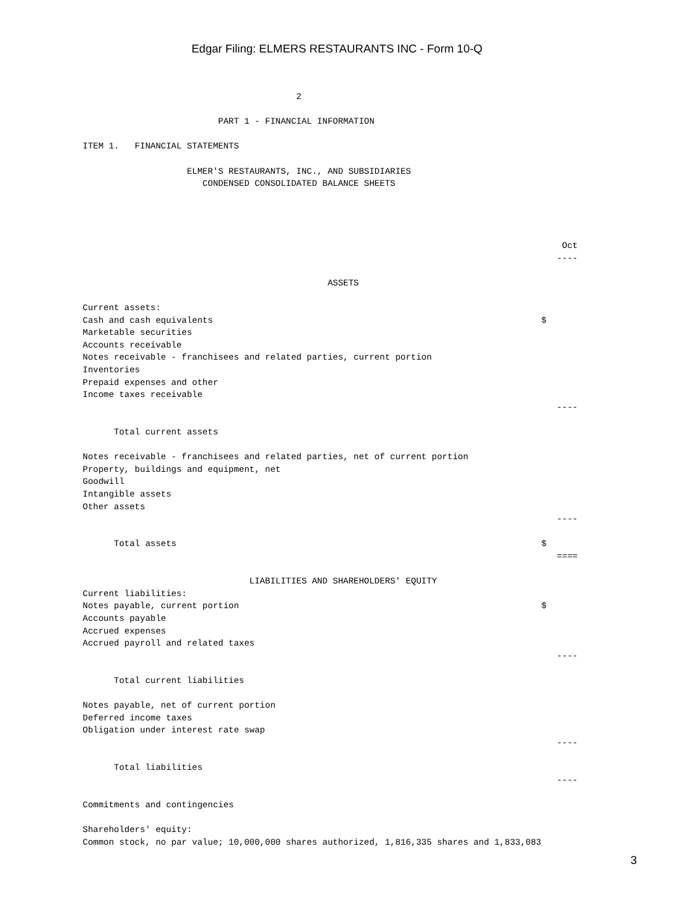Edgar Filing: ELMERS RESTAURANTS INC - Form 10-Q
                                         2

                          PART 1 - FINANCIAL INFORMATION

ITEM 1.   FINANCIAL STATEMENTS

                    ELMER'S RESTAURANTS, INC., AND SUBSIDIARIES
                       CONDENSED CONSOLIDATED BALANCE SHEETS




                                                                                            Oct
                                                                                           ----

                                               ASSETS

Current assets:
Cash and cash equivalents                                                               $
Marketable securities
Accounts receivable
Notes receivable - franchisees and related parties, current portion
Inventories
Prepaid expenses and other
Income taxes receivable
                                                                                           ----

      Total current assets

Notes receivable - franchisees and related parties, net of current portion
Property, buildings and equipment, net
Goodwill
Intangible assets
Other assets
                                                                                           ----

      Total assets                                                                      $
                                                                                           ====

                                LIABILITIES AND SHAREHOLDERS' EQUITY
Current liabilities:
Notes payable, current portion                                                          $
Accounts payable
Accrued expenses
Accrued payroll and related taxes
                                                                                           ----

      Total current liabilities

Notes payable, net of current portion
Deferred income taxes
Obligation under interest rate swap
                                                                                           ----

      Total liabilities
                                                                                           ----

Commitments and contingencies

Shareholders' equity:
Common stock, no par value; 10,000,000 shares authorized, 1,816,335 shares and 1,833,083
3